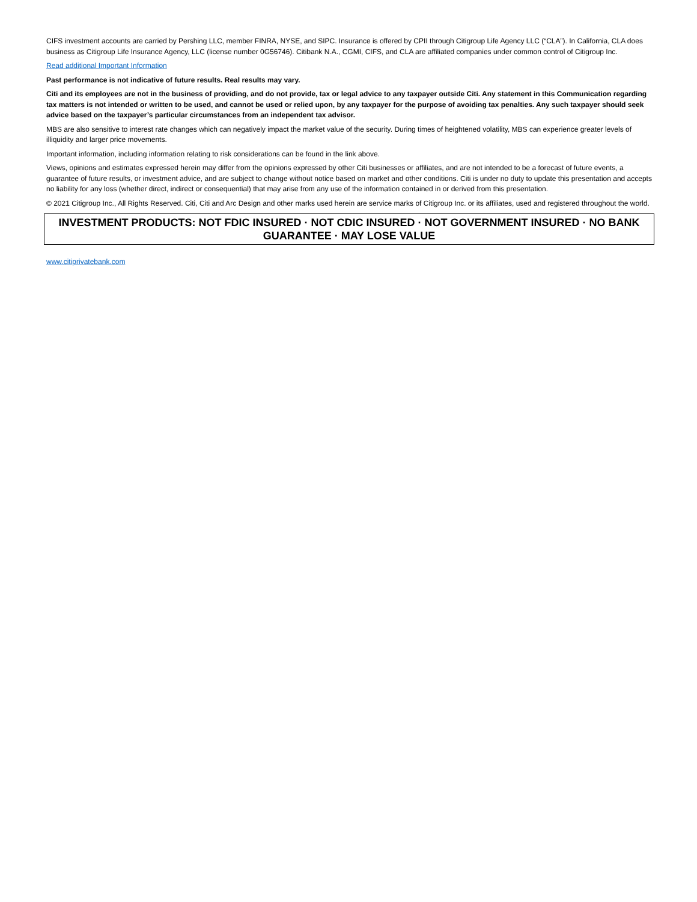CIFS investment accounts are carried by Pershing LLC, member FINRA, NYSE, and SIPC. Insurance is offered by CPII through Citigroup Life Agency LLC (“CLA”). In California, CLA does business as Citigroup Life Insurance Agency, LLC (license number 0G56746). Citibank N.A., CGMI, CIFS, and CLA are affiliated companies under common control of Citigroup Inc.
Read additional Important Information
Past performance is not indicative of future results. Real results may vary.
Citi and its employees are not in the business of providing, and do not provide, tax or legal advice to any taxpayer outside Citi. Any statement in this Communication regarding tax matters is not intended or written to be used, and cannot be used or relied upon, by any taxpayer for the purpose of avoiding tax penalties. Any such taxpayer should seek advice based on the taxpayer’s particular circumstances from an independent tax advisor.
MBS are also sensitive to interest rate changes which can negatively impact the market value of the security. During times of heightened volatility, MBS can experience greater levels of illiquidity and larger price movements.
Important information, including information relating to risk considerations can be found in the link above.
Views, opinions and estimates expressed herein may differ from the opinions expressed by other Citi businesses or affiliates, and are not intended to be a forecast of future events, a guarantee of future results, or investment advice, and are subject to change without notice based on market and other conditions. Citi is under no duty to update this presentation and accepts no liability for any loss (whether direct, indirect or consequential) that may arise from any use of the information contained in or derived from this presentation.
© 2021 Citigroup Inc., All Rights Reserved. Citi, Citi and Arc Design and other marks used herein are service marks of Citigroup Inc. or its affiliates, used and registered throughout the world.
INVESTMENT PRODUCTS: NOT FDIC INSURED · NOT CDIC INSURED · NOT GOVERNMENT INSURED · NO BANK GUARANTEE · MAY LOSE VALUE
www.citiprivatebank.com